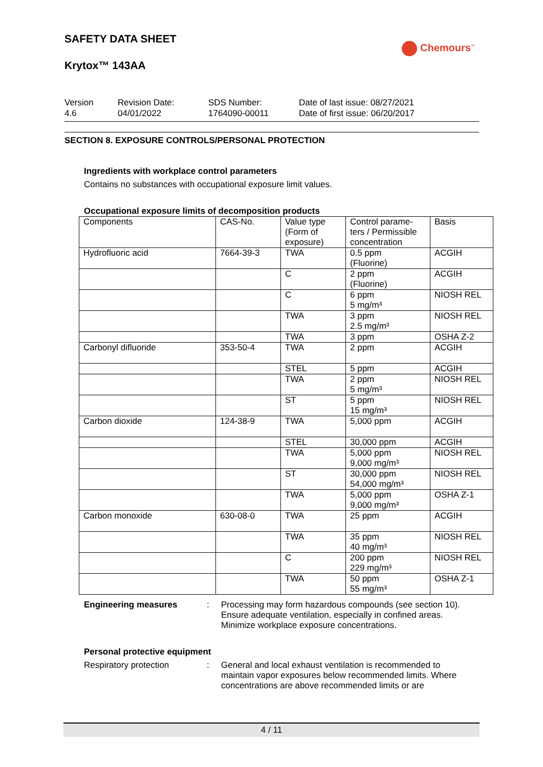SAFETY DATA SHEET
Chemours<sup>™</sup>
Krytox™ 143AA
Version
4.6
Revision Date:
04/01/2022
SDS Number:
1764090-00011
Date of last issue: 08/27/2021
Date of first issue: 06/20/2017
SECTION 8. EXPOSURE CONTROLS/PERSONAL PROTECTION
Ingredients with workplace control parameters
Contains no substances with occupational exposure limit values.
Occupational exposure limits of decomposition products
| Components | CAS-No. | Value type (Form of exposure) | Control parame-ters / Permissible concentration | Basis |
| --- | --- | --- | --- | --- |
| Hydrofluoric acid | 7664-39-3 | TWA | 0.5 ppm (Fluorine) | ACGIH |
| | | C | 2 ppm (Fluorine) | ACGIH |
| | | C | 6 ppm 5 mg/m³ | NIOSH REL |
| | | TWA | 3 ppm 2.5 mg/m³ | NIOSH REL |
| | | TWA | 3 ppm | OSHA Z-2 |
| Carbonyl difluoride | 353-50-4 | TWA | 2 ppm | ACGIH |
| | | STEL | 5 ppm | ACGIH |
| | | TWA | 2 ppm 5 mg/m³ | NIOSH REL |
| | | ST | 5 ppm 15 mg/m³ | NIOSH REL |
| Carbon dioxide | 124-38-9 | TWA | 5,000 ppm | ACGIH |
| | | STEL | 30,000 ppm | ACGIH |
| | | TWA | 5,000 ppm 9,000 mg/m³ | NIOSH REL |
| | | ST | 30,000 ppm 54,000 mg/m³ | NIOSH REL |
| | | TWA | 5,000 ppm 9,000 mg/m³ | OSHA Z-1 |
| Carbon monoxide | 630-08-0 | TWA | 25 ppm | ACGIH |
| | | TWA | 35 ppm 40 mg/m³ | NIOSH REL |
| | | C | 200 ppm 229 mg/m³ | NIOSH REL |
| | | TWA | 50 ppm 55 mg/m³ | OSHA Z-1 |
Engineering measures : Processing may form hazardous compounds (see section 10).
Ensure adequate ventilation, especially in confined areas.
Minimize workplace exposure concentrations.
Personal protective equipment
Respiratory protection : General and local exhaust ventilation is recommended to maintain vapor exposures below recommended limits. Where concentrations are above recommended limits or are
4 / 11